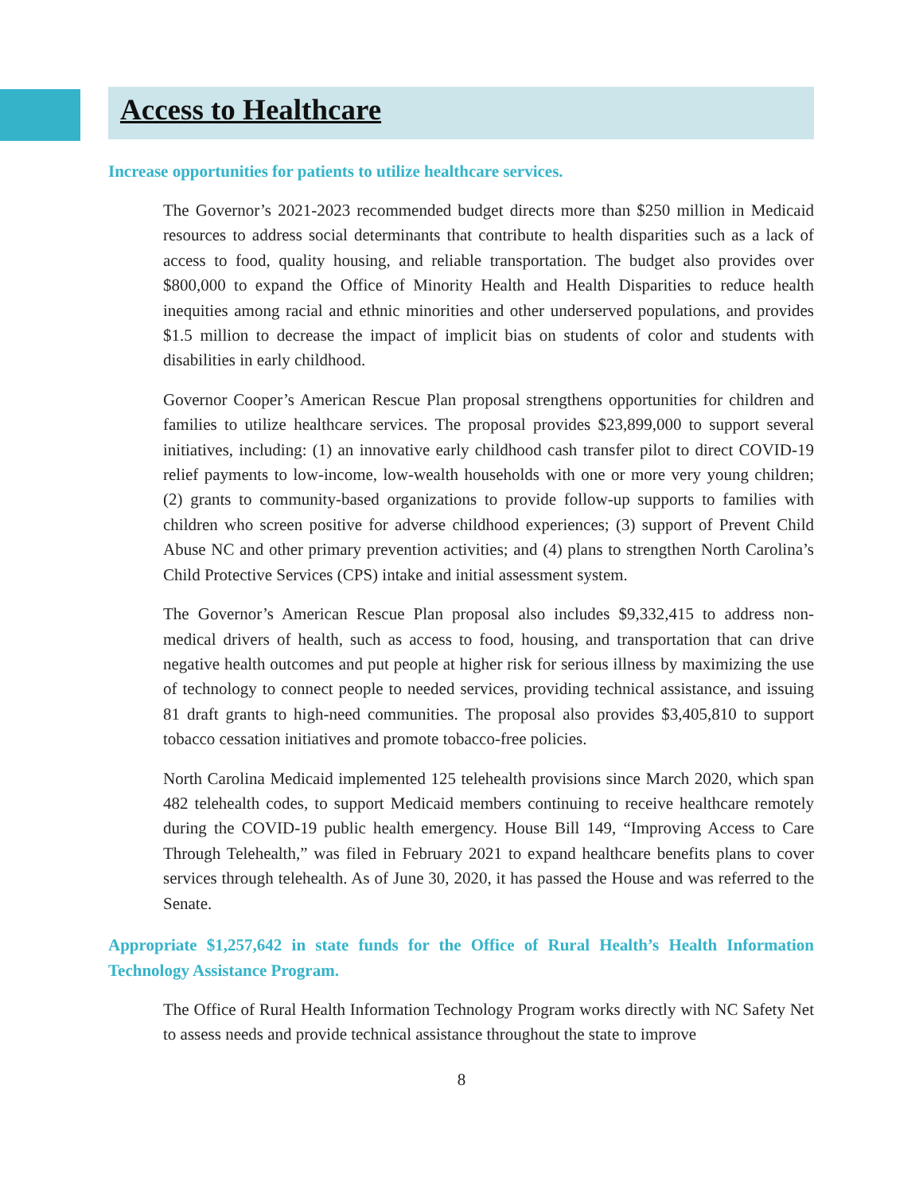Access to Healthcare
Increase opportunities for patients to utilize healthcare services.
The Governor’s 2021-2023 recommended budget directs more than $250 million in Medicaid resources to address social determinants that contribute to health disparities such as a lack of access to food, quality housing, and reliable transportation. The budget also provides over $800,000 to expand the Office of Minority Health and Health Disparities to reduce health inequities among racial and ethnic minorities and other underserved populations, and provides $1.5 million to decrease the impact of implicit bias on students of color and students with disabilities in early childhood.
Governor Cooper’s American Rescue Plan proposal strengthens opportunities for children and families to utilize healthcare services. The proposal provides $23,899,000 to support several initiatives, including: (1) an innovative early childhood cash transfer pilot to direct COVID-19 relief payments to low-income, low-wealth households with one or more very young children; (2) grants to community-based organizations to provide follow-up supports to families with children who screen positive for adverse childhood experiences; (3) support of Prevent Child Abuse NC and other primary prevention activities; and (4) plans to strengthen North Carolina’s Child Protective Services (CPS) intake and initial assessment system.
The Governor’s American Rescue Plan proposal also includes $9,332,415 to address non-medical drivers of health, such as access to food, housing, and transportation that can drive negative health outcomes and put people at higher risk for serious illness by maximizing the use of technology to connect people to needed services, providing technical assistance, and issuing 81 draft grants to high-need communities. The proposal also provides $3,405,810 to support tobacco cessation initiatives and promote tobacco-free policies.
North Carolina Medicaid implemented 125 telehealth provisions since March 2020, which span 482 telehealth codes, to support Medicaid members continuing to receive healthcare remotely during the COVID-19 public health emergency. House Bill 149, “Improving Access to Care Through Telehealth,” was filed in February 2021 to expand healthcare benefits plans to cover services through telehealth. As of June 30, 2020, it has passed the House and was referred to the Senate.
Appropriate $1,257,642 in state funds for the Office of Rural Health’s Health Information Technology Assistance Program.
The Office of Rural Health Information Technology Program works directly with NC Safety Net to assess needs and provide technical assistance throughout the state to improve
8